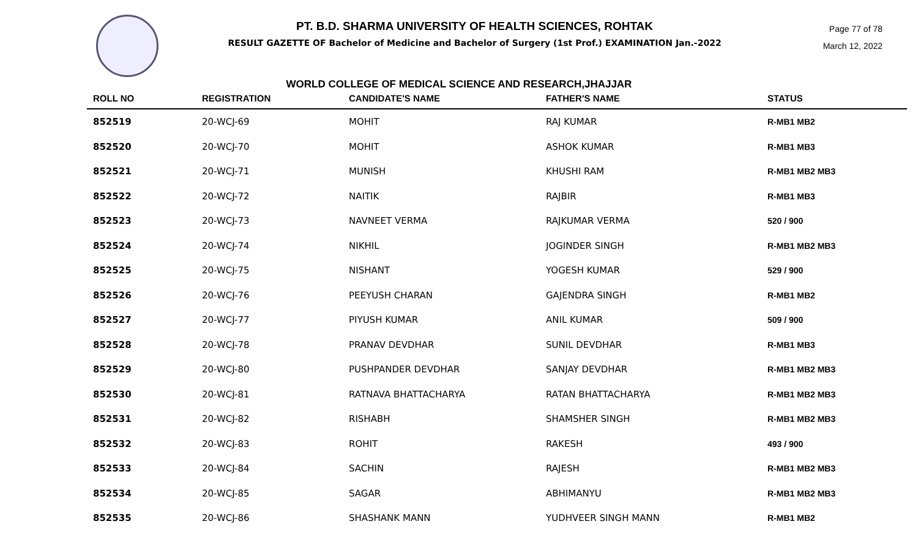PT. B.D. SHARMA UNIVERSITY OF HEALTH SCIENCES, ROHTAK
RESULT GAZETTE OF Bachelor of Medicine and Bachelor of Surgery (1st Prof.) EXAMINATION Jan.-2022
Page 77 of 78
March 12, 2022
WORLD COLLEGE OF MEDICAL SCIENCE AND RESEARCH,JHAJJAR
| ROLL NO | REGISTRATION | CANDIDATE'S NAME | FATHER'S NAME | STATUS |
| --- | --- | --- | --- | --- |
| 852519 | 20-WCJ-69 | MOHIT | RAJ KUMAR | R-MB1 MB2 |
| 852520 | 20-WCJ-70 | MOHIT | ASHOK KUMAR | R-MB1 MB3 |
| 852521 | 20-WCJ-71 | MUNISH | KHUSHI RAM | R-MB1 MB2 MB3 |
| 852522 | 20-WCJ-72 | NAITIK | RAJBIR | R-MB1 MB3 |
| 852523 | 20-WCJ-73 | NAVNEET VERMA | RAJKUMAR VERMA | 520 / 900 |
| 852524 | 20-WCJ-74 | NIKHIL | JOGINDER SINGH | R-MB1 MB2 MB3 |
| 852525 | 20-WCJ-75 | NISHANT | YOGESH KUMAR | 529 / 900 |
| 852526 | 20-WCJ-76 | PEEYUSH CHARAN | GAJENDRA SINGH | R-MB1 MB2 |
| 852527 | 20-WCJ-77 | PIYUSH KUMAR | ANIL KUMAR | 509 / 900 |
| 852528 | 20-WCJ-78 | PRANAV DEVDHAR | SUNIL DEVDHAR | R-MB1 MB3 |
| 852529 | 20-WCJ-80 | PUSHPANDER DEVDHAR | SANJAY DEVDHAR | R-MB1 MB2 MB3 |
| 852530 | 20-WCJ-81 | RATNAVA BHATTACHARYA | RATAN BHATTACHARYA | R-MB1 MB2 MB3 |
| 852531 | 20-WCJ-82 | RISHABH | SHAMSHER SINGH | R-MB1 MB2 MB3 |
| 852532 | 20-WCJ-83 | ROHIT | RAKESH | 493 / 900 |
| 852533 | 20-WCJ-84 | SACHIN | RAJESH | R-MB1 MB2 MB3 |
| 852534 | 20-WCJ-85 | SAGAR | ABHIMANYU | R-MB1 MB2 MB3 |
| 852535 | 20-WCJ-86 | SHASHANK MANN | YUDHVEER SINGH MANN | R-MB1 MB2 |